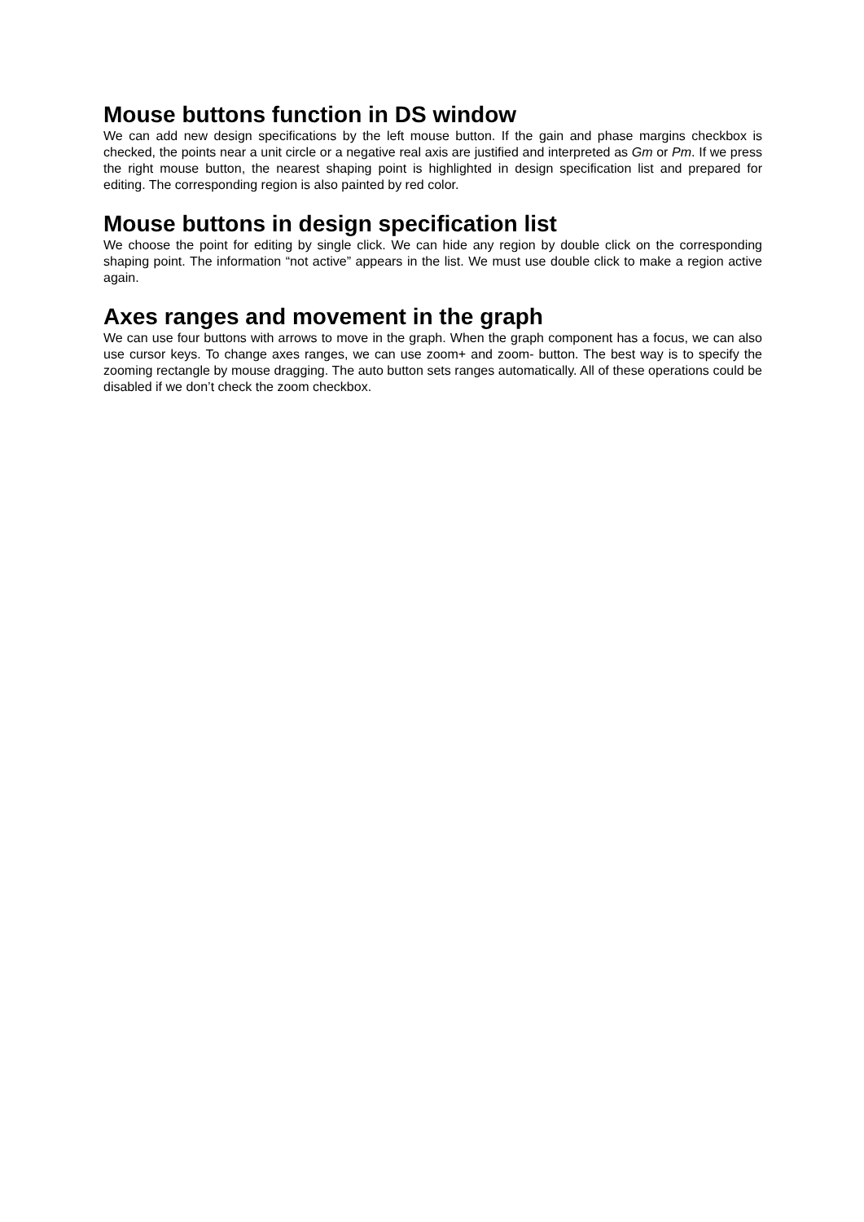Mouse buttons function in DS window
We can add new design specifications by the left mouse button. If the gain and phase margins checkbox is checked, the points near a unit circle or a negative real axis are justified and interpreted as Gm or Pm. If we press the right mouse button, the nearest shaping point is highlighted in design specification list and prepared for editing. The corresponding region is also painted by red color.
Mouse buttons in design specification list
We choose the point for editing by single click. We can hide any region by double click on the corresponding shaping point. The information “not active” appears in the list. We must use double click to make a region active again.
Axes ranges and movement in the graph
We can use four buttons with arrows to move in the graph. When the graph component has a focus, we can also use cursor keys. To change axes ranges, we can use zoom+ and zoom- button. The best way is to specify the zooming rectangle by mouse dragging. The auto button sets ranges automatically. All of these operations could be disabled if we don’t check the zoom checkbox.